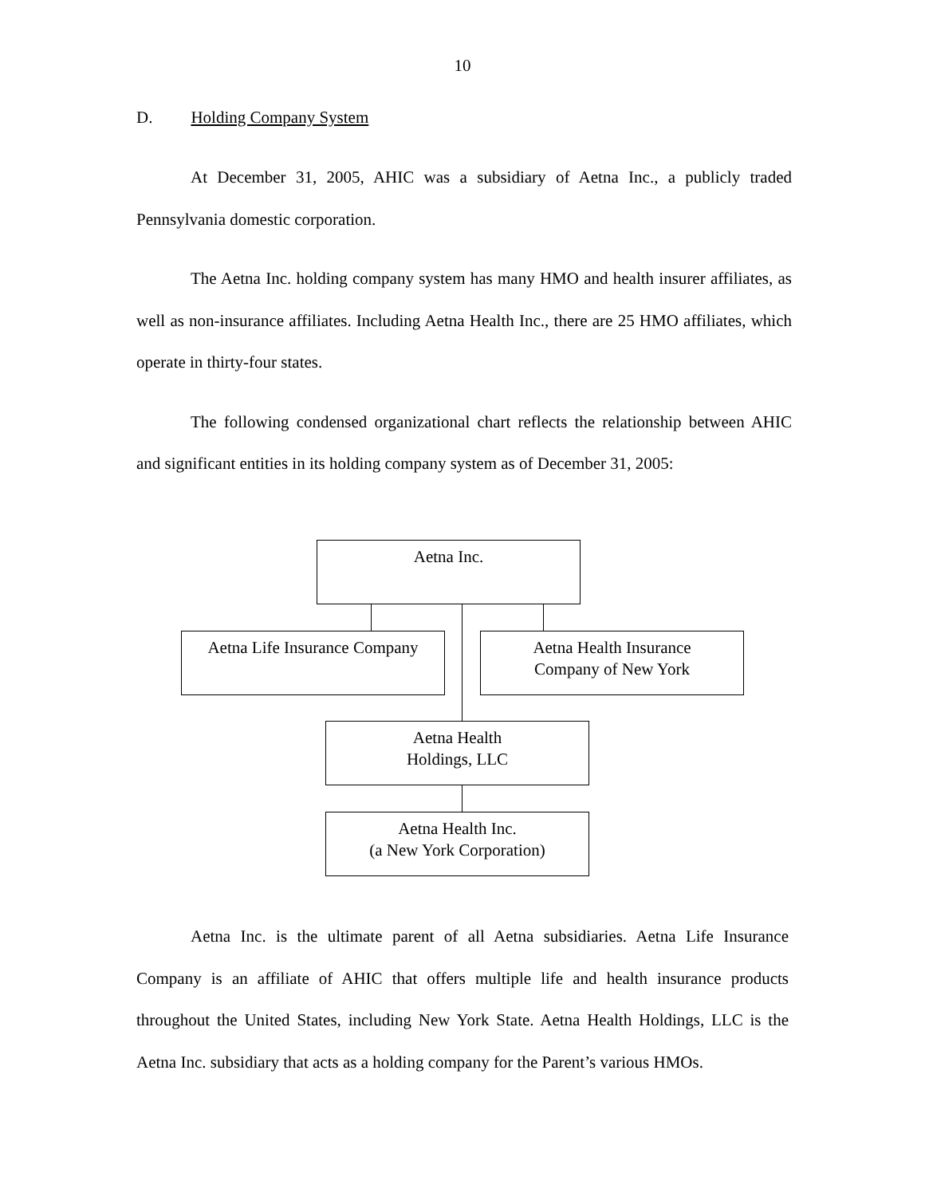10
D. Holding Company System
At December 31, 2005, AHIC was a subsidiary of Aetna Inc., a publicly traded Pennsylvania domestic corporation.
The Aetna Inc. holding company system has many HMO and health insurer affiliates, as well as non-insurance affiliates. Including Aetna Health Inc., there are 25 HMO affiliates, which operate in thirty-four states.
The following condensed organizational chart reflects the relationship between AHIC and significant entities in its holding company system as of December 31, 2005:
Aetna Inc.
Aetna Life Insurance Company
Aetna Health Insurance
Company of New York
Aetna Health
Holdings, LLC
Aetna Health Inc.
(a New York Corporation)
Aetna Inc. is the ultimate parent of all Aetna subsidiaries. Aetna Life Insurance Company is an affiliate of AHIC that offers multiple life and health insurance products throughout the United States, including New York State. Aetna Health Holdings, LLC is the Aetna Inc. subsidiary that acts as a holding company for the Parent’s various HMOs.